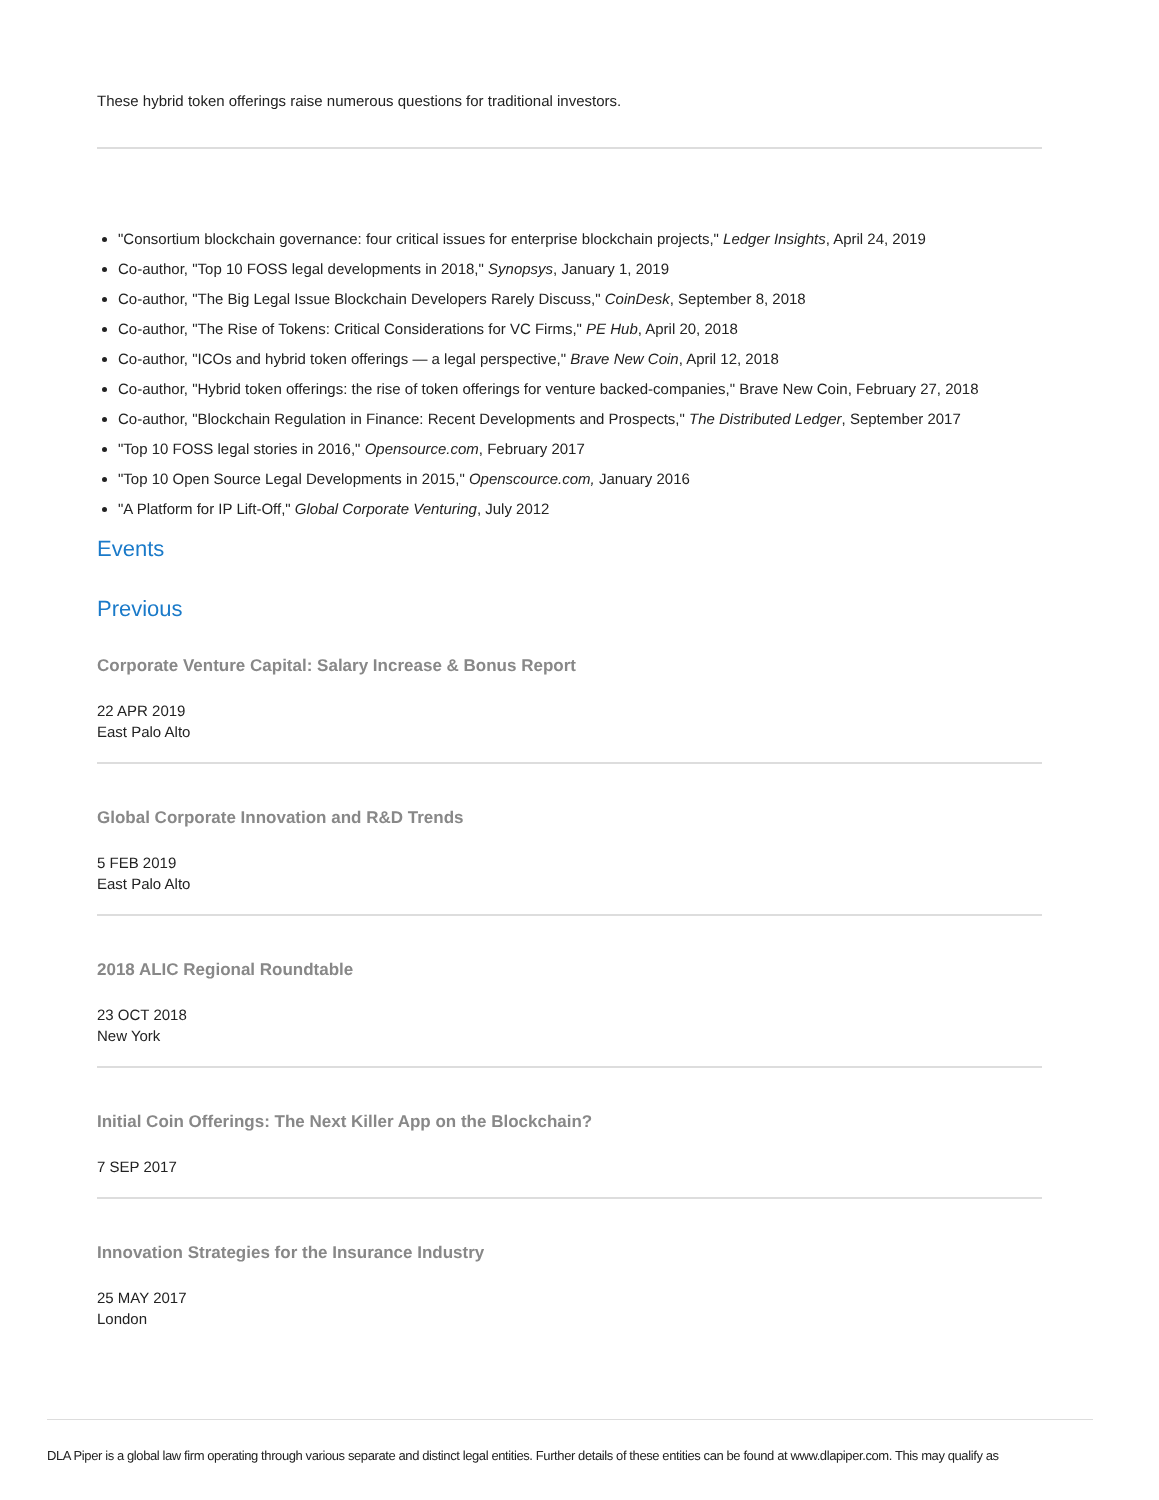These hybrid token offerings raise numerous questions for traditional investors.
"Consortium blockchain governance: four critical issues for enterprise blockchain projects," Ledger Insights, April 24, 2019
Co-author, "Top 10 FOSS legal developments in 2018," Synopsys, January 1, 2019
Co-author, "The Big Legal Issue Blockchain Developers Rarely Discuss," CoinDesk, September 8, 2018
Co-author, "The Rise of Tokens: Critical Considerations for VC Firms," PE Hub, April 20, 2018
Co-author, "ICOs and hybrid token offerings — a legal perspective," Brave New Coin, April 12, 2018
Co-author, "Hybrid token offerings: the rise of token offerings for venture backed-companies," Brave New Coin, February 27, 2018
Co-author, "Blockchain Regulation in Finance: Recent Developments and Prospects," The Distributed Ledger, September 2017
"Top 10 FOSS legal stories in 2016," Opensource.com, February 2017
"Top 10 Open Source Legal Developments in 2015," Openscource.com, January 2016
"A Platform for IP Lift-Off," Global Corporate Venturing, July 2012
Events
Previous
Corporate Venture Capital: Salary Increase & Bonus Report
22 APR 2019
East Palo Alto
Global Corporate Innovation and R&D Trends
5 FEB 2019
East Palo Alto
2018 ALIC Regional Roundtable
23 OCT 2018
New York
Initial Coin Offerings: The Next Killer App on the Blockchain?
7 SEP 2017
Innovation Strategies for the Insurance Industry
25 MAY 2017
London
DLA Piper is a global law firm operating through various separate and distinct legal entities. Further details of these entities can be found at www.dlapiper.com. This may qualify as